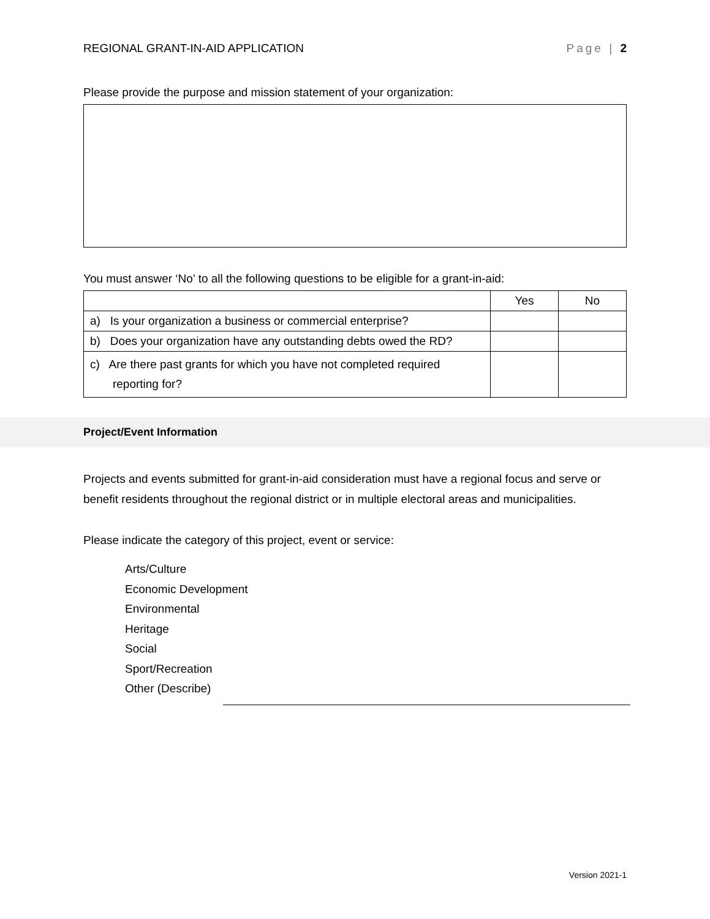REGIONAL GRANT-IN-AID APPLICATION Page | 2
Please provide the purpose and mission statement of your organization:
You must answer ‘No’ to all the following questions to be eligible for a grant-in-aid:
| | Yes | No |
| a) Is your organization a business or commercial enterprise? | | |
| b) Does your organization have any outstanding debts owed the RD? | | |
| c) Are there past grants for which you have not completed required reporting for? | | |
Project/Event Information
Projects and events submitted for grant-in-aid consideration must have a regional focus and serve or benefit residents throughout the regional district or in multiple electoral areas and municipalities.
Please indicate the category of this project, event or service:
Arts/Culture
Economic Development
Environmental
Heritage
Social
Sport/Recreation
Other (Describe)
Version 2021-1